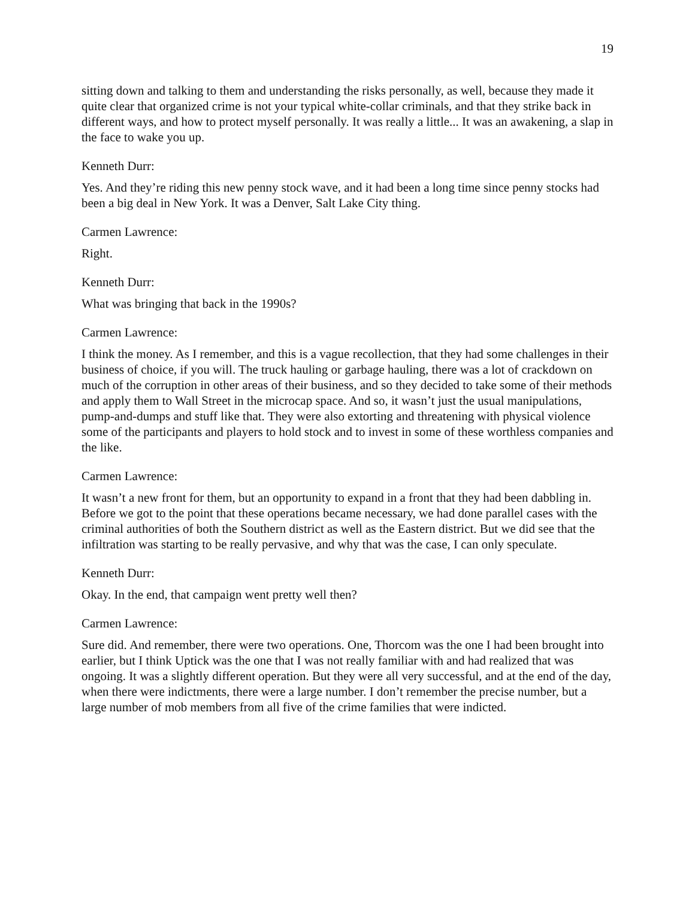19
sitting down and talking to them and understanding the risks personally, as well, because they made it quite clear that organized crime is not your typical white-collar criminals, and that they strike back in different ways, and how to protect myself personally. It was really a little... It was an awakening, a slap in the face to wake you up.
Kenneth Durr:
Yes. And they’re riding this new penny stock wave, and it had been a long time since penny stocks had been a big deal in New York. It was a Denver, Salt Lake City thing.
Carmen Lawrence:
Right.
Kenneth Durr:
What was bringing that back in the 1990s?
Carmen Lawrence:
I think the money. As I remember, and this is a vague recollection, that they had some challenges in their business of choice, if you will. The truck hauling or garbage hauling, there was a lot of crackdown on much of the corruption in other areas of their business, and so they decided to take some of their methods and apply them to Wall Street in the microcap space. And so, it wasn’t just the usual manipulations, pump-and-dumps and stuff like that. They were also extorting and threatening with physical violence some of the participants and players to hold stock and to invest in some of these worthless companies and the like.
Carmen Lawrence:
It wasn’t a new front for them, but an opportunity to expand in a front that they had been dabbling in. Before we got to the point that these operations became necessary, we had done parallel cases with the criminal authorities of both the Southern district as well as the Eastern district. But we did see that the infiltration was starting to be really pervasive, and why that was the case, I can only speculate.
Kenneth Durr:
Okay. In the end, that campaign went pretty well then?
Carmen Lawrence:
Sure did. And remember, there were two operations. One, Thorcom was the one I had been brought into earlier, but I think Uptick was the one that I was not really familiar with and had realized that was ongoing. It was a slightly different operation. But they were all very successful, and at the end of the day, when there were indictments, there were a large number. I don’t remember the precise number, but a large number of mob members from all five of the crime families that were indicted.